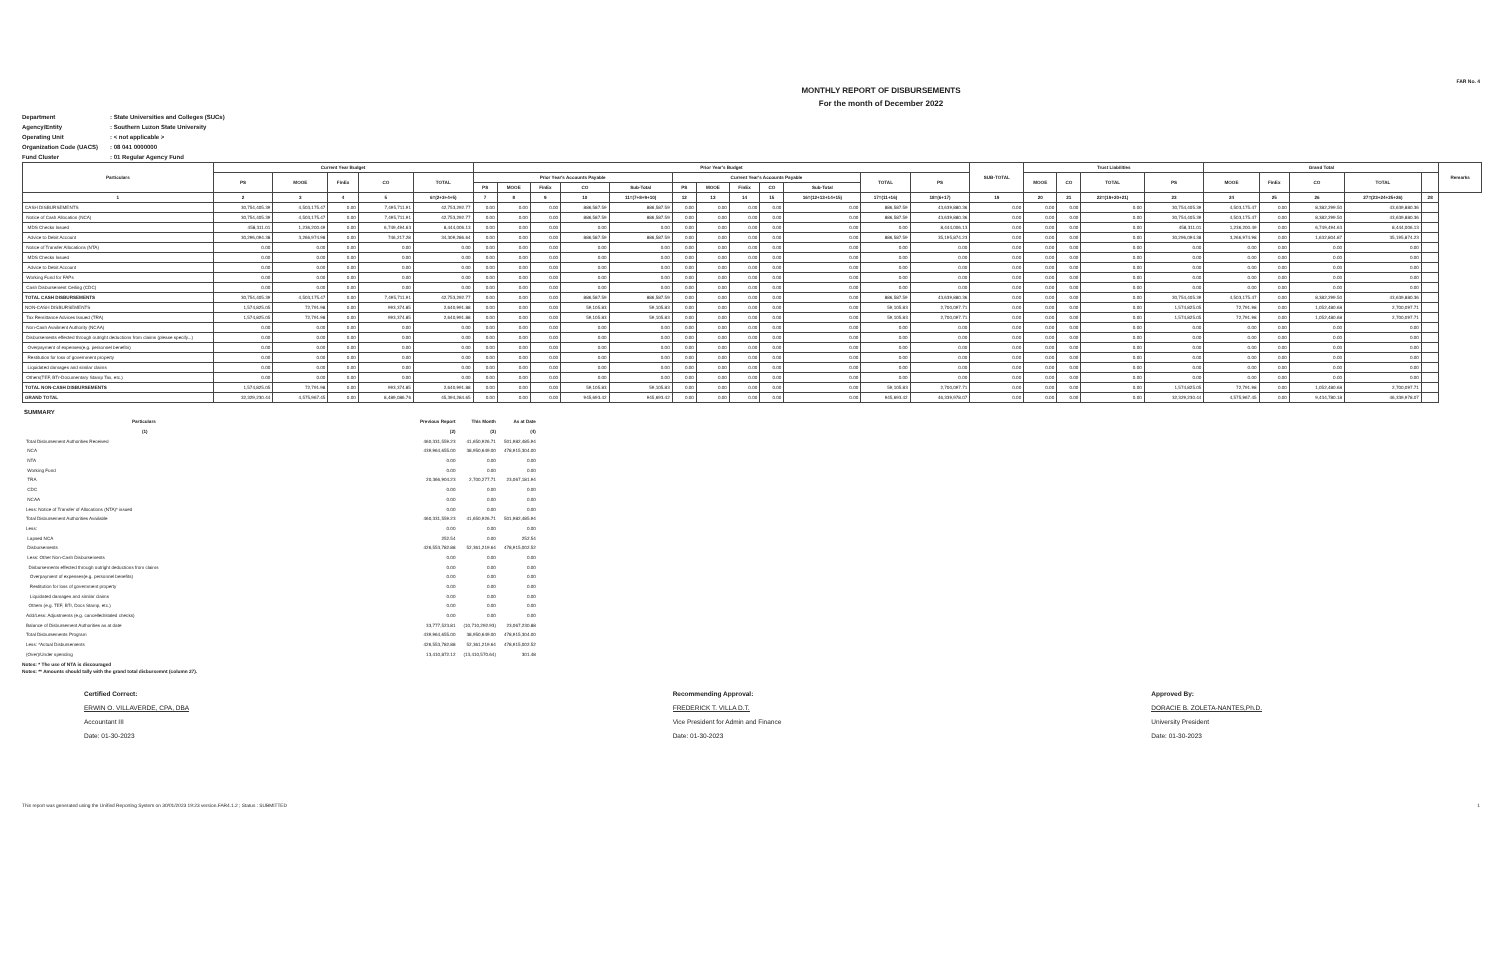FAR No. 4
MONTHLY REPORT OF DISBURSEMENTS
For the month of December 2022
Department: State Universities and Colleges (SUCs)
Agency/Entity: Southern Luzon State University
Operating Unit: < not applicable >
Organization Code (UACS): 08 041 0000000
Fund Cluster: 01 Regular Agency Fund
| Particulars | Current Year Budget | | | | | Prior Year's Budget | | | | | | | | | | | | SUB-TOTAL | Trust Liabilities | | | | Grand Total | | | | | Remarks |
| --- | --- | --- | --- | --- | --- | --- | --- | --- | --- | --- | --- | --- | --- | --- | --- | --- | --- | --- | --- | --- | --- | --- | --- | --- | --- | --- | --- | --- |
| | PS | MOOE | FinEx | CO | TOTAL | Prior Year's Accounts Payable | | | | | Current Year's Accounts Payable | | | | | TOTAL | PS | | MOOE | CO | TOTAL | PS | MOOE | FinEx | CO | TOTAL | | |
| | | | | | | PS | MOOE | FinEx | CO | Sub-Total | PS | MOOE | FinEx | CO | Sub-Total | | | | | | | | | | | | | |
| 1 | 2 | 3 | 4 | 5 | 6=(2+3+4+5) | 7 | 8 | 9 | 10 | 11=(7+8+9+10) | 12 | 13 | 14 | 15 | 16=(12+13+14+15) | 17=(11+16) | 18=(6+17) | 19 | 20 | 21 | 22=(19+20+21) | 23 | 24 | 25 | 26 | 27=(23+24+25+26) | 28 | |
| CASH DISBURSEMENTS | 30,754,405.39 | 4,503,175.47 | 0.00 | 7,495,711.91 | 42,753,292.77 | 0.00 | 0.00 | 0.00 | 886,587.59 | 886,587.59 | 0.00 | 0.00 | 0.00 | 0.00 | 0.00 | 886,587.59 | 43,639,880.36 | 0.00 | 0.00 | 0.00 | 0.00 | 30,754,405.39 | 4,503,175.47 | 0.00 | 8,382,299.50 | 43,639,880.36 | | |
| Notice of Cash Allocation (NCA) | 30,754,405.39 | 4,503,175.47 | 0.00 | 7,495,711.91 | 42,753,292.77 | 0.00 | 0.00 | 0.00 | 886,587.59 | 886,587.59 | 0.00 | 0.00 | 0.00 | 0.00 | 0.00 | 886,587.59 | 43,639,880.36 | 0.00 | 0.00 | 0.00 | 0.00 | 30,754,405.39 | 4,503,175.47 | 0.00 | 8,382,299.50 | 43,639,880.36 | | |
| MDS Checks Issued | 458,311.01 | 1,236,200.49 | 0.00 | 6,749,494.63 | 8,444,006.13 | 0.00 | 0.00 | 0.00 | 0.00 | 0.00 | 0.00 | 0.00 | 0.00 | 0.00 | 0.00 | 0.00 | 8,444,006.13 | 0.00 | 0.00 | 0.00 | 0.00 | 458,311.01 | 1,236,200.49 | 0.00 | 6,749,494.63 | 8,444,006.13 | | |
| Advice to Debit Account | 30,296,094.38 | 3,266,974.98 | 0.00 | 746,217.28 | 34,309,286.64 | 0.00 | 0.00 | 0.00 | 886,587.59 | 886,587.59 | 0.00 | 0.00 | 0.00 | 0.00 | 0.00 | 886,587.59 | 35,195,874.23 | 0.00 | 0.00 | 0.00 | 0.00 | 30,296,094.38 | 3,266,974.98 | 0.00 | 1,632,804.87 | 35,195,874.23 | | |
| Notice of Transfer Allocations (NTA) | 0.00 | 0.00 | 0.00 | 0.00 | 0.00 | 0.00 | 0.00 | 0.00 | 0.00 | 0.00 | 0.00 | 0.00 | 0.00 | 0.00 | 0.00 | 0.00 | 0.00 | 0.00 | 0.00 | 0.00 | 0.00 | 0.00 | 0.00 | 0.00 | 0.00 | 0.00 | | |
| MDS Checks Issued | 0.00 | 0.00 | 0.00 | 0.00 | 0.00 | 0.00 | 0.00 | 0.00 | 0.00 | 0.00 | 0.00 | 0.00 | 0.00 | 0.00 | 0.00 | 0.00 | 0.00 | 0.00 | 0.00 | 0.00 | 0.00 | 0.00 | 0.00 | 0.00 | 0.00 | 0.00 | | |
| Advice to Debit Account | 0.00 | 0.00 | 0.00 | 0.00 | 0.00 | 0.00 | 0.00 | 0.00 | 0.00 | 0.00 | 0.00 | 0.00 | 0.00 | 0.00 | 0.00 | 0.00 | 0.00 | 0.00 | 0.00 | 0.00 | 0.00 | 0.00 | 0.00 | 0.00 | 0.00 | 0.00 | | |
| Working Fund for FAPs | 0.00 | 0.00 | 0.00 | 0.00 | 0.00 | 0.00 | 0.00 | 0.00 | 0.00 | 0.00 | 0.00 | 0.00 | 0.00 | 0.00 | 0.00 | 0.00 | 0.00 | 0.00 | 0.00 | 0.00 | 0.00 | 0.00 | 0.00 | 0.00 | 0.00 | 0.00 | | |
| Cash Disbursement Ceiling (CDC) | 0.00 | 0.00 | 0.00 | 0.00 | 0.00 | 0.00 | 0.00 | 0.00 | 0.00 | 0.00 | 0.00 | 0.00 | 0.00 | 0.00 | 0.00 | 0.00 | 0.00 | 0.00 | 0.00 | 0.00 | 0.00 | 0.00 | 0.00 | 0.00 | 0.00 | 0.00 | | |
| TOTAL CASH DISBURSEMENTS | 30,754,405.39 | 4,503,175.47 | 0.00 | 7,495,711.91 | 42,753,292.77 | 0.00 | 0.00 | 0.00 | 886,587.59 | 886,587.59 | 0.00 | 0.00 | 0.00 | 0.00 | 0.00 | 886,587.59 | 43,639,880.36 | 0.00 | 0.00 | 0.00 | 0.00 | 30,754,405.39 | 4,503,175.47 | 0.00 | 8,382,299.50 | 43,639,880.36 | | |
| NON-CASH DISBURSEMENTS | 1,574,825.05 | 72,791.98 | 0.00 | 993,374.85 | 2,640,991.88 | 0.00 | 0.00 | 0.00 | 59,105.83 | 59,105.83 | 0.00 | 0.00 | 0.00 | 0.00 | 0.00 | 59,105.83 | 2,700,097.71 | 0.00 | 0.00 | 0.00 | 0.00 | 1,574,825.05 | 72,791.98 | 0.00 | 1,052,480.68 | 2,700,097.71 | | |
| Tax Remittance Advices Issued (TRA) | 1,574,825.05 | 72,791.98 | 0.00 | 993,374.85 | 2,640,991.88 | 0.00 | 0.00 | 0.00 | 59,105.83 | 59,105.83 | 0.00 | 0.00 | 0.00 | 0.00 | 0.00 | 59,105.83 | 2,700,097.71 | 0.00 | 0.00 | 0.00 | 0.00 | 1,574,825.05 | 72,791.98 | 0.00 | 1,052,480.68 | 2,700,097.71 | | |
| Non-Cash Availment Authority (NCAA) | 0.00 | 0.00 | 0.00 | 0.00 | 0.00 | 0.00 | 0.00 | 0.00 | 0.00 | 0.00 | 0.00 | 0.00 | 0.00 | 0.00 | 0.00 | 0.00 | 0.00 | 0.00 | 0.00 | 0.00 | 0.00 | 0.00 | 0.00 | 0.00 | 0.00 | 0.00 | | |
| Disbursements effected through outright deductions from claims (please specify...) | 0.00 | 0.00 | 0.00 | 0.00 | 0.00 | 0.00 | 0.00 | 0.00 | 0.00 | 0.00 | 0.00 | 0.00 | 0.00 | 0.00 | 0.00 | 0.00 | 0.00 | 0.00 | 0.00 | 0.00 | 0.00 | 0.00 | 0.00 | 0.00 | 0.00 | 0.00 | | |
| Overpayment of expenses(e.g. personnel benefits) | 0.00 | 0.00 | 0.00 | 0.00 | 0.00 | 0.00 | 0.00 | 0.00 | 0.00 | 0.00 | 0.00 | 0.00 | 0.00 | 0.00 | 0.00 | 0.00 | 0.00 | 0.00 | 0.00 | 0.00 | 0.00 | 0.00 | 0.00 | 0.00 | 0.00 | 0.00 | | |
| Restitution for loss of government property | 0.00 | 0.00 | 0.00 | 0.00 | 0.00 | 0.00 | 0.00 | 0.00 | 0.00 | 0.00 | 0.00 | 0.00 | 0.00 | 0.00 | 0.00 | 0.00 | 0.00 | 0.00 | 0.00 | 0.00 | 0.00 | 0.00 | 0.00 | 0.00 | 0.00 | 0.00 | | |
| Liquidated damages and similar claims | 0.00 | 0.00 | 0.00 | 0.00 | 0.00 | 0.00 | 0.00 | 0.00 | 0.00 | 0.00 | 0.00 | 0.00 | 0.00 | 0.00 | 0.00 | 0.00 | 0.00 | 0.00 | 0.00 | 0.00 | 0.00 | 0.00 | 0.00 | 0.00 | 0.00 | 0.00 | | |
| Others(TEF, BTr-Documentary Stamp Tax, etc.) | 0.00 | 0.00 | 0.00 | 0.00 | 0.00 | 0.00 | 0.00 | 0.00 | 0.00 | 0.00 | 0.00 | 0.00 | 0.00 | 0.00 | 0.00 | 0.00 | 0.00 | 0.00 | 0.00 | 0.00 | 0.00 | 0.00 | 0.00 | 0.00 | 0.00 | 0.00 | | |
| TOTAL NON-CASH DISBURSEMENTS | 1,574,825.05 | 72,791.98 | 0.00 | 993,374.85 | 2,640,991.88 | 0.00 | 0.00 | 0.00 | 59,105.83 | 59,105.83 | 0.00 | 0.00 | 0.00 | 0.00 | 0.00 | 59,105.83 | 2,700,097.71 | 0.00 | 0.00 | 0.00 | 0.00 | 1,574,825.05 | 72,791.98 | 0.00 | 1,052,480.68 | 2,700,097.71 | | |
| GRAND TOTAL | 32,329,230.44 | 4,575,967.45 | 0.00 | 8,489,086.76 | 45,394,284.65 | 0.00 | 0.00 | 0.00 | 945,693.42 | 945,693.42 | 0.00 | 0.00 | 0.00 | 0.00 | 0.00 | 945,693.42 | 46,339,978.07 | 0.00 | 0.00 | 0.00 | 0.00 | 32,329,230.44 | 4,575,967.45 | 0.00 | 9,434,780.18 | 46,339,978.07 | | |
SUMMARY
| Particulars | Previous Report | This Month | As at Date |
| --- | --- | --- | --- |
| (1) | (2) | (3) | (4) |
| Total Disbursement Authorities Received | 460,331,559.23 | 41,650,926.71 | 501,982,485.94 |
| NCA | 439,964,655.00 | 38,950,649.00 | 478,915,304.00 |
| NTA | 0.00 | 0.00 | 0.00 |
| Working Fund | 0.00 | 0.00 | 0.00 |
| TRA | 20,366,904.23 | 2,700,277.71 | 23,067,181.94 |
| CDC | 0.00 | 0.00 | 0.00 |
| NCAA | 0.00 | 0.00 | 0.00 |
| Less: Notice of Transfer of Allocations (NTA)* issued | 0.00 | 0.00 | 0.00 |
| Total Disbursement Authorities Available | 460,331,559.23 | 41,650,926.71 | 501,982,485.94 |
| Less: | 0.00 | 0.00 | 0.00 |
| Lapsed NCA | 252.54 | 0.00 | 252.54 |
| Disbursements | 426,553,782.88 | 52,361,219.64 | 478,915,002.52 |
| Less: Other Non-Cash Disbursements | 0.00 | 0.00 | 0.00 |
| Disbursements effected through outright deductions from claims | 0.00 | 0.00 | 0.00 |
| Overpayment of expenses(e.g. personnel benefits) | 0.00 | 0.00 | 0.00 |
| Restitution for loss of government property | 0.00 | 0.00 | 0.00 |
| Liquidated damages and similar claims | 0.00 | 0.00 | 0.00 |
| Others (e.g. TEF, BTr, Docs Stamp, etc.) | 0.00 | 0.00 | 0.00 |
| Add/Less: Adjustments (e.g. cancelled/staled checks) | 0.00 | 0.00 | 0.00 |
| Balance of Disbursement Authorities as at date | 33,777,523.81 | (10,710,292.93) | 23,067,230.88 |
| Total Disbursements Program | 439,964,655.00 | 38,950,649.00 | 478,915,304.00 |
| Less: *Actual Disbursements | 426,553,782.88 | 52,361,219.64 | 478,915,002.52 |
| (Over)/Under spending | 13,410,872.12 | (13,410,570.64) | 301.48 |
Notes: * The use of NTA is discouraged
Notes: ** Amounts should tally with the grand total disbursemnt (column 27).
Certified Correct:
ERWIN O. VILLAVERDE, CPA, DBA
Accountant III
Date: 01-30-2023
Recommending Approval:
FREDERICK T. VILLA D.T.
Vice President for Admin and Finance
Date: 01-30-2023
Approved By:
DORACIE B. ZOLETA-NANTES,Ph.D.
University President
Date: 01-30-2023
This report was generated using the Unified Reporting System on 30/01/2023 19:23 version.FAR4.1.2 ; Status : SUBMITTED 1